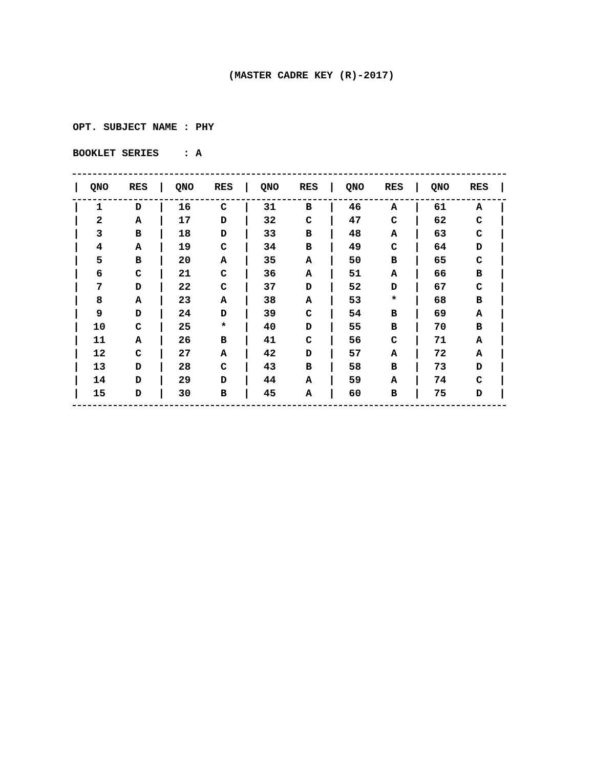(MASTER CADRE KEY (R)-2017)
OPT. SUBJECT NAME : PHY
BOOKLET SERIES : A
| / | QNO | RES | / | QNO | RES | / | QNO | RES | / | QNO | RES | / | QNO | RES | / |
| --- | --- | --- | --- | --- | --- | --- | --- | --- | --- | --- | --- | --- | --- | --- | --- |
| / | 1 | D | / | 16 | C | / | 31 | B | / | 46 | A | / | 61 | A | / |
| / | 2 | A | / | 17 | D | / | 32 | C | / | 47 | C | / | 62 | C | / |
| / | 3 | B | / | 18 | D | / | 33 | B | / | 48 | A | / | 63 | C | / |
| / | 4 | A | / | 19 | C | / | 34 | B | / | 49 | C | / | 64 | D | / |
| / | 5 | B | / | 20 | A | / | 35 | A | / | 50 | B | / | 65 | C | / |
| / | 6 | C | / | 21 | C | / | 36 | A | / | 51 | A | / | 66 | B | / |
| / | 7 | D | / | 22 | C | / | 37 | D | / | 52 | D | / | 67 | C | / |
| / | 8 | A | / | 23 | A | / | 38 | A | / | 53 | * | / | 68 | B | / |
| / | 9 | D | / | 24 | D | / | 39 | C | / | 54 | B | / | 69 | A | / |
| / | 10 | C | / | 25 | * | / | 40 | D | / | 55 | B | / | 70 | B | / |
| / | 11 | A | / | 26 | B | / | 41 | C | / | 56 | C | / | 71 | A | / |
| / | 12 | C | / | 27 | A | / | 42 | D | / | 57 | A | / | 72 | A | / |
| / | 13 | D | / | 28 | C | / | 43 | B | / | 58 | B | / | 73 | D | / |
| / | 14 | D | / | 29 | D | / | 44 | A | / | 59 | A | / | 74 | C | / |
| / | 15 | D | / | 30 | B | / | 45 | A | / | 60 | B | / | 75 | D | / |